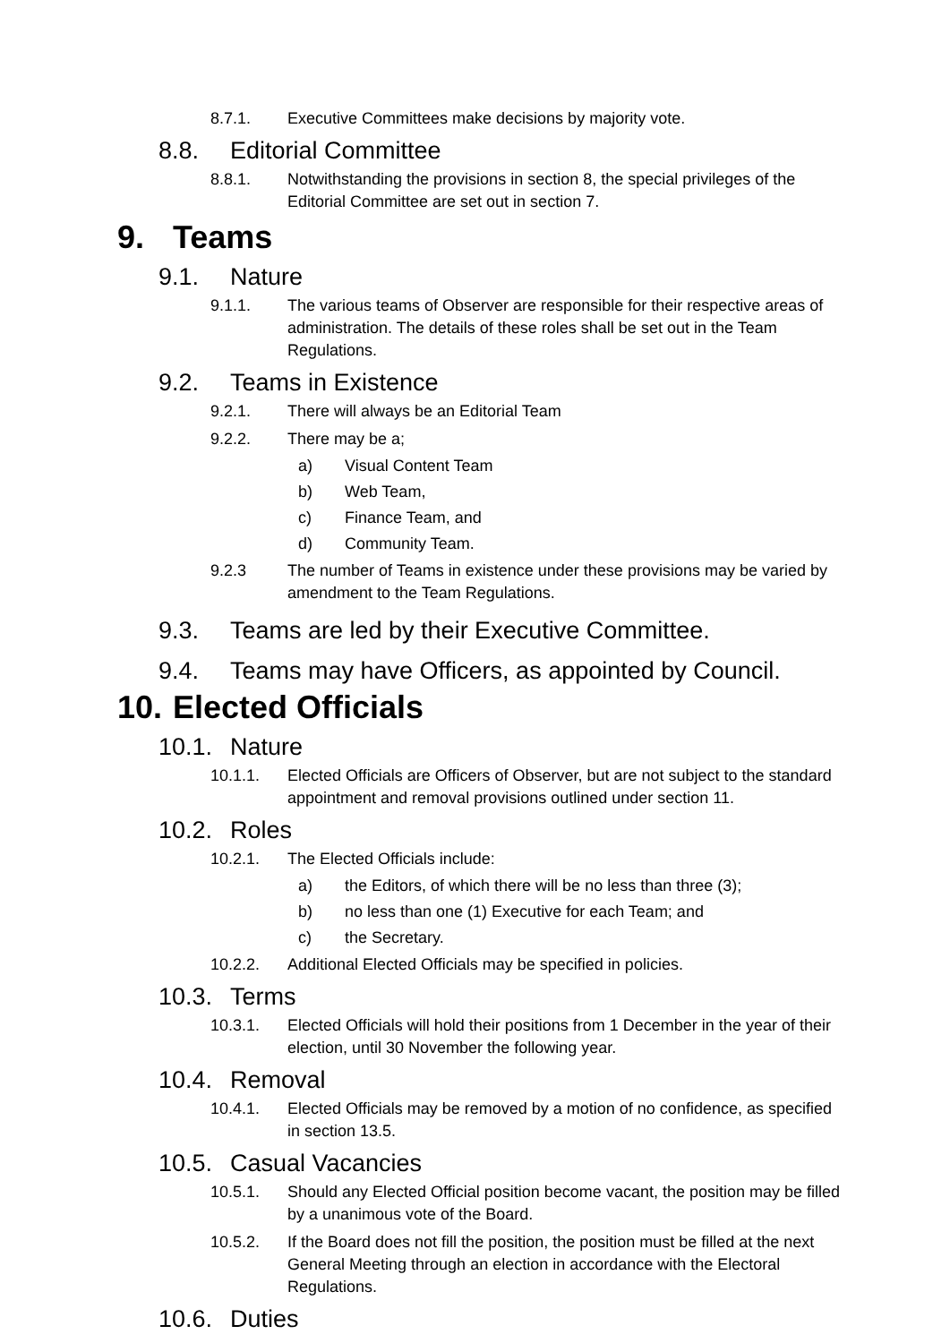8.7.1. Executive Committees make decisions by majority vote.
8.8. Editorial Committee
8.8.1. Notwithstanding the provisions in section 8, the special privileges of the Editorial Committee are set out in section 7.
9. Teams
9.1. Nature
9.1.1. The various teams of Observer are responsible for their respective areas of administration. The details of these roles shall be set out in the Team Regulations.
9.2. Teams in Existence
9.2.1. There will always be an Editorial Team
9.2.2. There may be a;
a) Visual Content Team
b) Web Team,
c) Finance Team, and
d) Community Team.
9.2.3 The number of Teams in existence under these provisions may be varied by amendment to the Team Regulations.
9.3. Teams are led by their Executive Committee.
9.4. Teams may have Officers, as appointed by Council.
10. Elected Officials
10.1. Nature
10.1.1. Elected Officials are Officers of Observer, but are not subject to the standard appointment and removal provisions outlined under section 11.
10.2. Roles
10.2.1. The Elected Officials include:
a) the Editors, of which there will be no less than three (3);
b) no less than one (1) Executive for each Team; and
c) the Secretary.
10.2.2. Additional Elected Officials may be specified in policies.
10.3. Terms
10.3.1. Elected Officials will hold their positions from 1 December in the year of their election, until 30 November the following year.
10.4. Removal
10.4.1. Elected Officials may be removed by a motion of no confidence, as specified in section 13.5.
10.5. Casual Vacancies
10.5.1. Should any Elected Official position become vacant, the position may be filled by a unanimous vote of the Board.
10.5.2. If the Board does not fill the position, the position must be filled at the next General Meeting through an election in accordance with the Electoral Regulations.
10.6. Duties